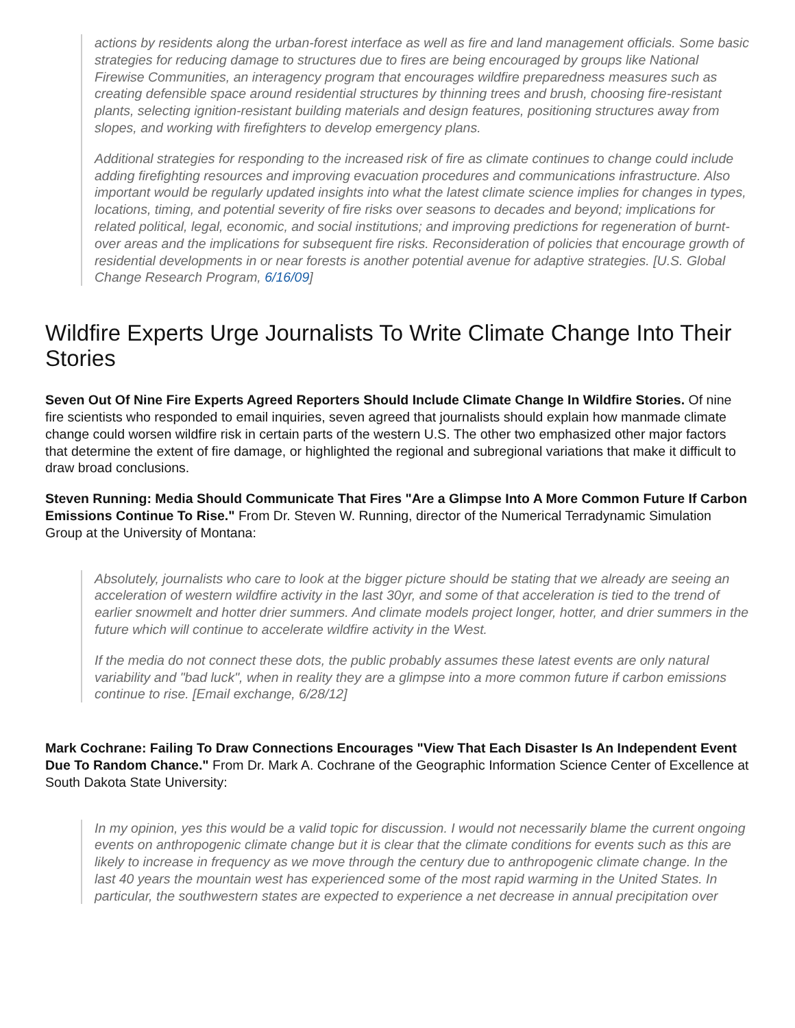actions by residents along the urban-forest interface as well as fire and land management officials. Some basic strategies for reducing damage to structures due to fires are being encouraged by groups like National Firewise Communities, an interagency program that encourages wildfire preparedness measures such as creating defensible space around residential structures by thinning trees and brush, choosing fire-resistant plants, selecting ignition-resistant building materials and design features, positioning structures away from slopes, and working with firefighters to develop emergency plans.
Additional strategies for responding to the increased risk of fire as climate continues to change could include adding firefighting resources and improving evacuation procedures and communications infrastructure. Also important would be regularly updated insights into what the latest climate science implies for changes in types, locations, timing, and potential severity of fire risks over seasons to decades and beyond; implications for related political, legal, economic, and social institutions; and improving predictions for regeneration of burnt-over areas and the implications for subsequent fire risks. Reconsideration of policies that encourage growth of residential developments in or near forests is another potential avenue for adaptive strategies. [U.S. Global Change Research Program, 6/16/09]
Wildfire Experts Urge Journalists To Write Climate Change Into Their Stories
Seven Out Of Nine Fire Experts Agreed Reporters Should Include Climate Change In Wildfire Stories. Of nine fire scientists who responded to email inquiries, seven agreed that journalists should explain how manmade climate change could worsen wildfire risk in certain parts of the western U.S. The other two emphasized other major factors that determine the extent of fire damage, or highlighted the regional and subregional variations that make it difficult to draw broad conclusions.
Steven Running: Media Should Communicate That Fires "Are a Glimpse Into A More Common Future If Carbon Emissions Continue To Rise." From Dr. Steven W. Running, director of the Numerical Terradynamic Simulation Group at the University of Montana:
Absolutely, journalists who care to look at the bigger picture should be stating that we already are seeing an acceleration of western wildfire activity in the last 30yr, and some of that acceleration is tied to the trend of earlier snowmelt and hotter drier summers. And climate models project longer, hotter, and drier summers in the future which will continue to accelerate wildfire activity in the West.
If the media do not connect these dots, the public probably assumes these latest events are only natural variability and "bad luck", when in reality they are a glimpse into a more common future if carbon emissions continue to rise. [Email exchange, 6/28/12]
Mark Cochrane: Failing To Draw Connections Encourages "View That Each Disaster Is An Independent Event Due To Random Chance." From Dr. Mark A. Cochrane of the Geographic Information Science Center of Excellence at South Dakota State University:
In my opinion, yes this would be a valid topic for discussion. I would not necessarily blame the current ongoing events on anthropogenic climate change but it is clear that the climate conditions for events such as this are likely to increase in frequency as we move through the century due to anthropogenic climate change. In the last 40 years the mountain west has experienced some of the most rapid warming in the United States. In particular, the southwestern states are expected to experience a net decrease in annual precipitation over